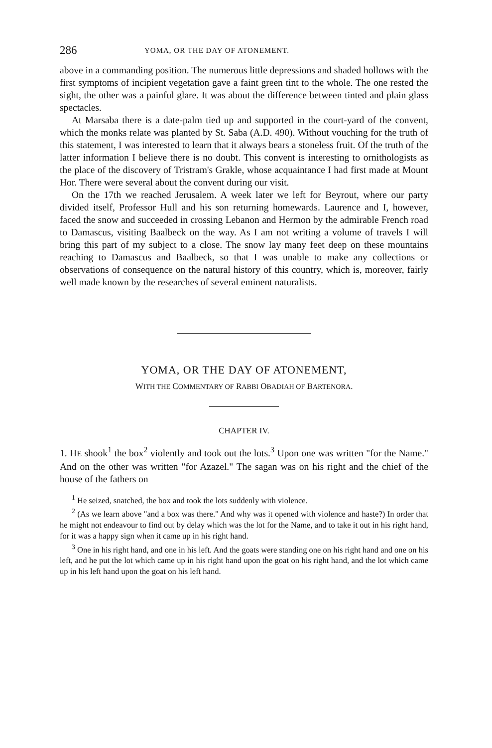286 YOMA, OR THE DAY OF ATONEMENT.
above in a commanding position. The numerous little depressions and shaded hollows with the first symptoms of incipient vegetation gave a faint green tint to the whole. The one rested the sight, the other was a painful glare. It was about the difference between tinted and plain glass spectacles.
At Marsaba there is a date-palm tied up and supported in the court-yard of the convent, which the monks relate was planted by St. Saba (A.D. 490). Without vouching for the truth of this statement, I was interested to learn that it always bears a stoneless fruit. Of the truth of the latter information I believe there is no doubt. This convent is interesting to ornithologists as the place of the discovery of Tristram's Grakle, whose acquaintance I had first made at Mount Hor. There were several about the convent during our visit.
On the 17th we reached Jerusalem. A week later we left for Beyrout, where our party divided itself, Professor Hull and his son returning homewards. Laurence and I, however, faced the snow and succeeded in crossing Lebanon and Hermon by the admirable French road to Damascus, visiting Baalbeck on the way. As I am not writing a volume of travels I will bring this part of my subject to a close. The snow lay many feet deep on these mountains reaching to Damascus and Baalbeck, so that I was unable to make any collections or observations of consequence on the natural history of this country, which is, moreover, fairly well made known by the researches of several eminent naturalists.
YOMA, OR THE DAY OF ATONEMENT,
WITH THE COMMENTARY OF RABBI OBADIAH OF BARTENORA.
CHAPTER IV.
1. HE shook<sup>1</sup> the box<sup>2</sup> violently and took out the lots.<sup>3</sup> Upon one was written "for the Name." And on the other was written "for Azazel." The sagan was on his right and the chief of the house of the fathers on
<sup>1</sup> He seized, snatched, the box and took the lots suddenly with violence.
<sup>2</sup> (As we learn above "and a box was there." And why was it opened with violence and haste?) In order that he might not endeavour to find out by delay which was the lot for the Name, and to take it out in his right hand, for it was a happy sign when it came up in his right hand.
<sup>3</sup> One in his right hand, and one in his left. And the goats were standing one on his right hand and one on his left, and he put the lot which came up in his right hand upon the goat on his right hand, and the lot which came up in his left hand upon the goat on his left hand.